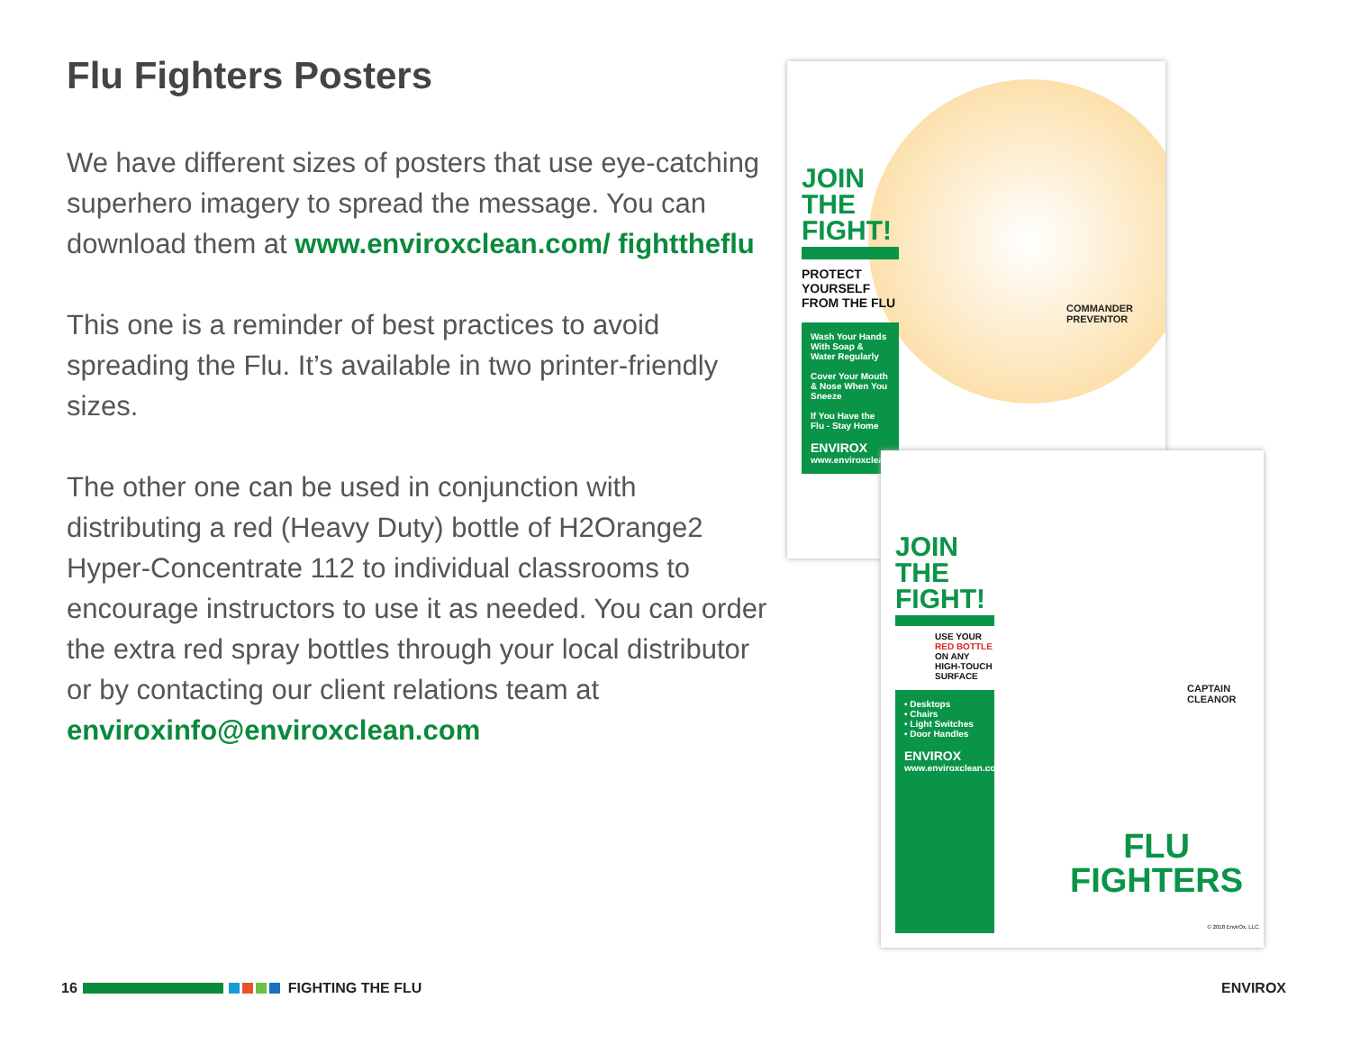Flu Fighters Posters
We have different sizes of posters that use eye-catching superhero imagery to spread the message. You can download them at www.enviroxclean.com/ fighttheflu
This one is a reminder of best practices to avoid spreading the Flu. It’s available in two printer-friendly sizes.
The other one can be used in conjunction with distributing a red (Heavy Duty) bottle of H2Orange2 Hyper-Concentrate 112 to individual classrooms to encourage instructors to use it as needed. You can order the extra red spray bottles through your local distributor or by contacting our client relations team at enviroxinfo@enviroxclean.com
JOIN
THE
FIGHT!
PROTECT YOURSELF FROM THE FLU
Wash Your Hands With Soap & Water Regularly
Cover Your Mouth & Nose When You Sneeze
If You Have the Flu - Stay Home
ENVIROX
www.enviroxclean.com
COMMANDER PREVENTOR
JOIN
THE
FIGHT!
USE YOUR RED BOTTLE ON ANY HIGH-TOUCH SURFACE
• Desktops
• Chairs
• Light Switches
• Door Handles
ENVIROX
www.enviroxclean.com
CAPTAIN CLEANOR
FLU
FIGHTERS
© 2018 EnvirOx, LLC.
16 FIGHTING THE FLU ENVIROX